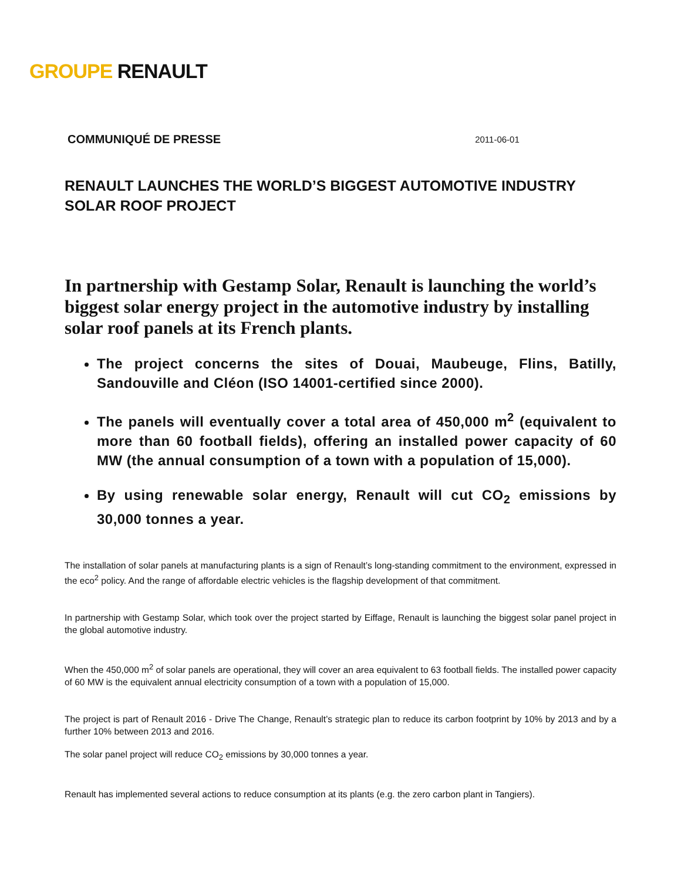GROUPE RENAULT
COMMUNIQUÉ DE PRESSE 2011-06-01
RENAULT LAUNCHES THE WORLD’S BIGGEST AUTOMOTIVE INDUSTRY SOLAR ROOF PROJECT
In partnership with Gestamp Solar, Renault is launching the world’s biggest solar energy project in the automotive industry by installing solar roof panels at its French plants.
The project concerns the sites of Douai, Maubeuge, Flins, Batilly, Sandouville and Cléon (ISO 14001-certified since 2000).
The panels will eventually cover a total area of 450,000 m<sup>2</sup> (equivalent to more than 60 football fields), offering an installed power capacity of 60 MW (the annual consumption of a town with a population of 15,000).
By using renewable solar energy, Renault will cut CO<sub>2</sub> emissions by 30,000 tonnes a year.
The installation of solar panels at manufacturing plants is a sign of Renault’s long-standing commitment to the environment, expressed in the eco<sup>2</sup> policy. And the range of affordable electric vehicles is the flagship development of that commitment.
In partnership with Gestamp Solar, which took over the project started by Eiffage, Renault is launching the biggest solar panel project in the global automotive industry.
When the 450,000 m<sup>2</sup> of solar panels are operational, they will cover an area equivalent to 63 football fields. The installed power capacity of 60 MW is the equivalent annual electricity consumption of a town with a population of 15,000.
The project is part of Renault 2016 - Drive The Change, Renault’s strategic plan to reduce its carbon footprint by 10% by 2013 and by a further 10% between 2013 and 2016.
The solar panel project will reduce CO<sub>2</sub> emissions by 30,000 tonnes a year.
Renault has implemented several actions to reduce consumption at its plants (e.g. the zero carbon plant in Tangiers).